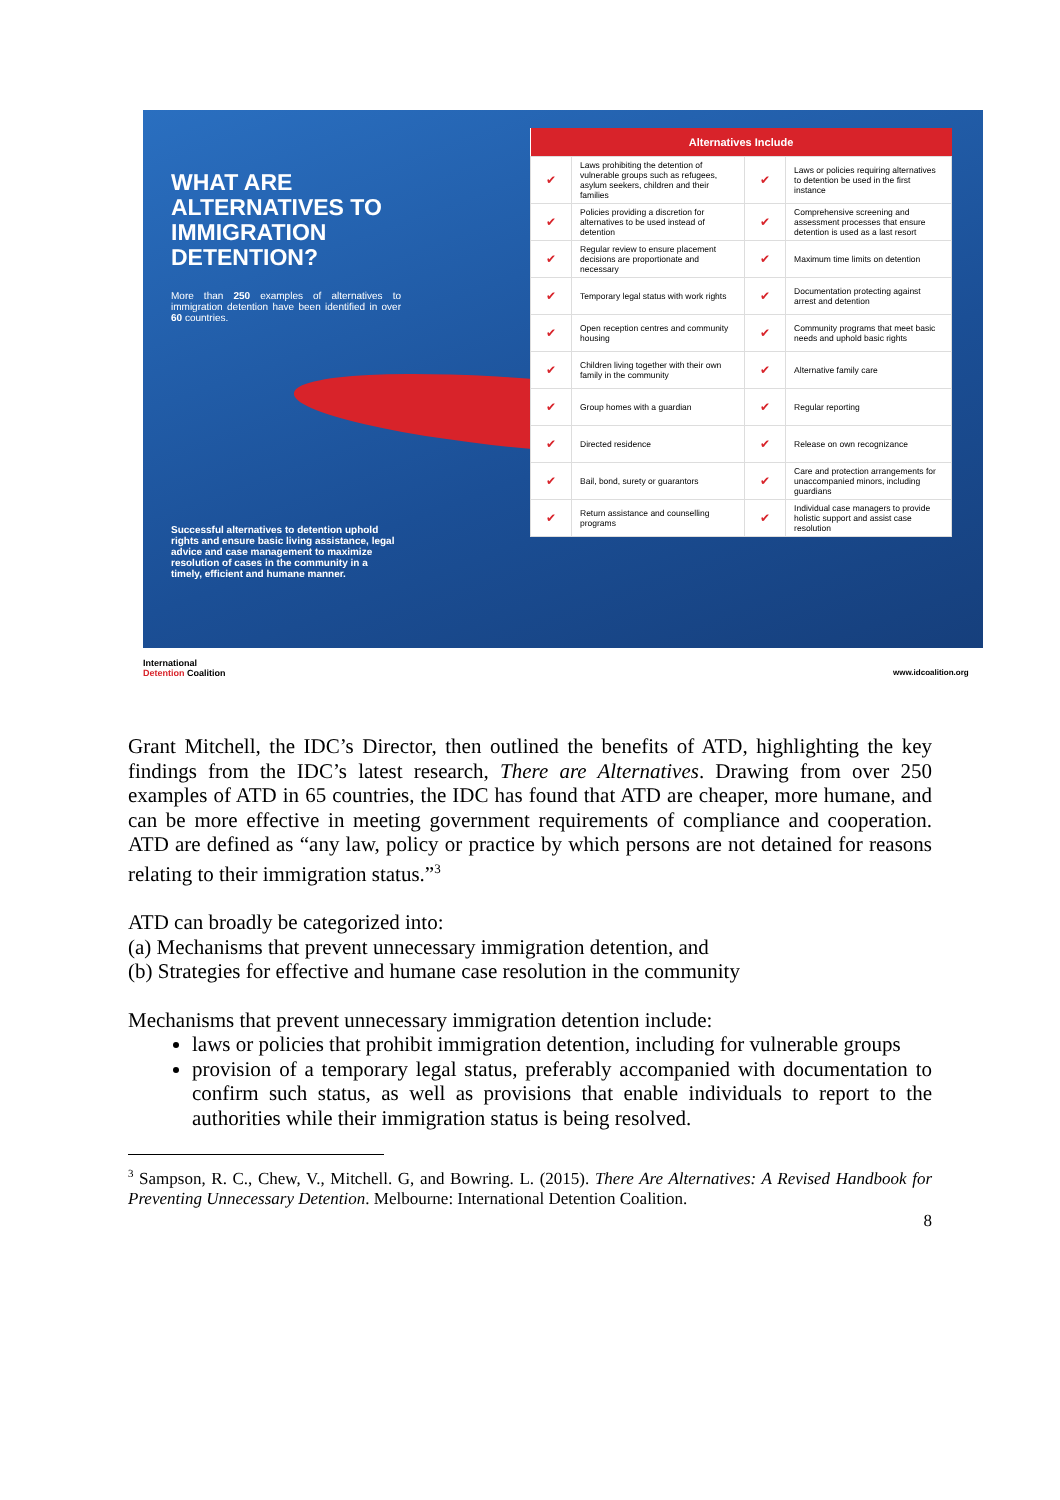WHAT ARE ALTERNATIVES TO IMMIGRATION DETENTION?
More than 250 examples of alternatives to immigration detention have been identified in over 60 countries.
Successful alternatives to detention uphold rights and ensure basic living assistance, legal advice and case management to maximize resolution of cases in the community in a timely, efficient and humane manner.
| Alternatives Include | | | |
| --- | --- | --- | --- |
| ✔ | Laws prohibiting the detention of vulnerable groups such as refugees, asylum seekers, children and their families | ✔ | Laws or policies requiring alternatives to detention be used in the first instance |
| ✔ | Policies providing a discretion for alternatives to be used instead of detention | ✔ | Comprehensive screening and assessment processes that ensure detention is used as a last resort |
| ✔ | Regular review to ensure placement decisions are proportionate and necessary | ✔ | Maximum time limits on detention |
| ✔ | Temporary legal status with work rights | ✔ | Documentation protecting against arrest and detention |
| ✔ | Open reception centres and community housing | ✔ | Community programs that meet basic needs and uphold basic rights |
| ✔ | Children living together with their own family in the community | ✔ | Alternative family care |
| ✔ | Group homes with a guardian | ✔ | Regular reporting |
| ✔ | Directed residence | ✔ | Release on own recognizance |
| ✔ | Bail, bond, surety or guarantors | ✔ | Care and protection arrangements for unaccompanied minors, including guardians |
| ✔ | Return assistance and counselling programs | ✔ | Individual case managers to provide holistic support and assist case resolution |
International
Detention Coalition
www.idcoalition.org
Grant Mitchell, the IDC’s Director, then outlined the benefits of ATD, highlighting the key findings from the IDC’s latest research, There are Alternatives. Drawing from over 250 examples of ATD in 65 countries, the IDC has found that ATD are cheaper, more humane, and can be more effective in meeting government requirements of compliance and cooperation. ATD are defined as “any law, policy or practice by which persons are not detained for reasons relating to their immigration status.”<sup>3</sup>
ATD can broadly be categorized into:
(a) Mechanisms that prevent unnecessary immigration detention, and
(b) Strategies for effective and humane case resolution in the community
Mechanisms that prevent unnecessary immigration detention include:
laws or policies that prohibit immigration detention, including for vulnerable groups
provision of a temporary legal status, preferably accompanied with documentation to confirm such status, as well as provisions that enable individuals to report to the authorities while their immigration status is being resolved.
<sup>3</sup> Sampson, R. C., Chew, V., Mitchell. G, and Bowring. L. (2015). There Are Alternatives: A Revised Handbook for Preventing Unnecessary Detention. Melbourne: International Detention Coalition.
8